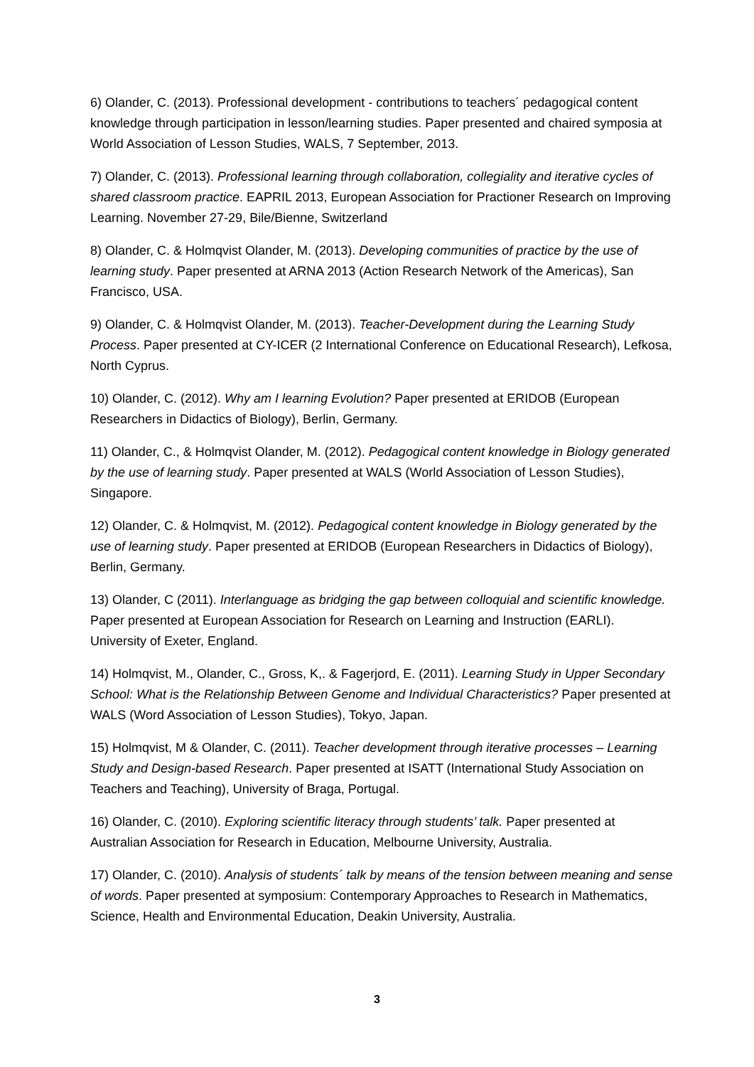6) Olander, C. (2013). Professional development - contributions to teachers´ pedagogical content knowledge through participation in lesson/learning studies. Paper presented and chaired symposia at World Association of Lesson Studies, WALS, 7 September, 2013.
7) Olander, C. (2013). Professional learning through collaboration, collegiality and iterative cycles of shared classroom practice. EAPRIL 2013, European Association for Practioner Research on Improving Learning. November 27-29, Bile/Bienne, Switzerland
8) Olander, C. & Holmqvist Olander, M. (2013). Developing communities of practice by the use of learning study. Paper presented at ARNA 2013 (Action Research Network of the Americas), San Francisco, USA.
9) Olander, C. & Holmqvist Olander, M. (2013). Teacher-Development during the Learning Study Process. Paper presented at CY-ICER (2 International Conference on Educational Research), Lefkosa, North Cyprus.
10) Olander, C. (2012). Why am I learning Evolution? Paper presented at ERIDOB (European Researchers in Didactics of Biology), Berlin, Germany.
11) Olander, C., & Holmqvist Olander, M. (2012). Pedagogical content knowledge in Biology generated by the use of learning study. Paper presented at WALS (World Association of Lesson Studies), Singapore.
12) Olander, C. & Holmqvist, M. (2012). Pedagogical content knowledge in Biology generated by the use of learning study. Paper presented at ERIDOB (European Researchers in Didactics of Biology), Berlin, Germany.
13) Olander, C (2011). Interlanguage as bridging the gap between colloquial and scientific knowledge. Paper presented at European Association for Research on Learning and Instruction (EARLI). University of Exeter, England.
14) Holmqvist, M., Olander, C., Gross, K,. & Fagerjord, E. (2011). Learning Study in Upper Secondary School: What is the Relationship Between Genome and Individual Characteristics? Paper presented at WALS (Word Association of Lesson Studies), Tokyo, Japan.
15) Holmqvist, M & Olander, C. (2011). Teacher development through iterative processes – Learning Study and Design-based Research. Paper presented at ISATT (International Study Association on Teachers and Teaching), University of Braga, Portugal.
16) Olander, C. (2010). Exploring scientific literacy through students’ talk. Paper presented at Australian Association for Research in Education, Melbourne University, Australia.
17) Olander, C. (2010). Analysis of students´ talk by means of the tension between meaning and sense of words. Paper presented at symposium: Contemporary Approaches to Research in Mathematics, Science, Health and Environmental Education, Deakin University, Australia.
3